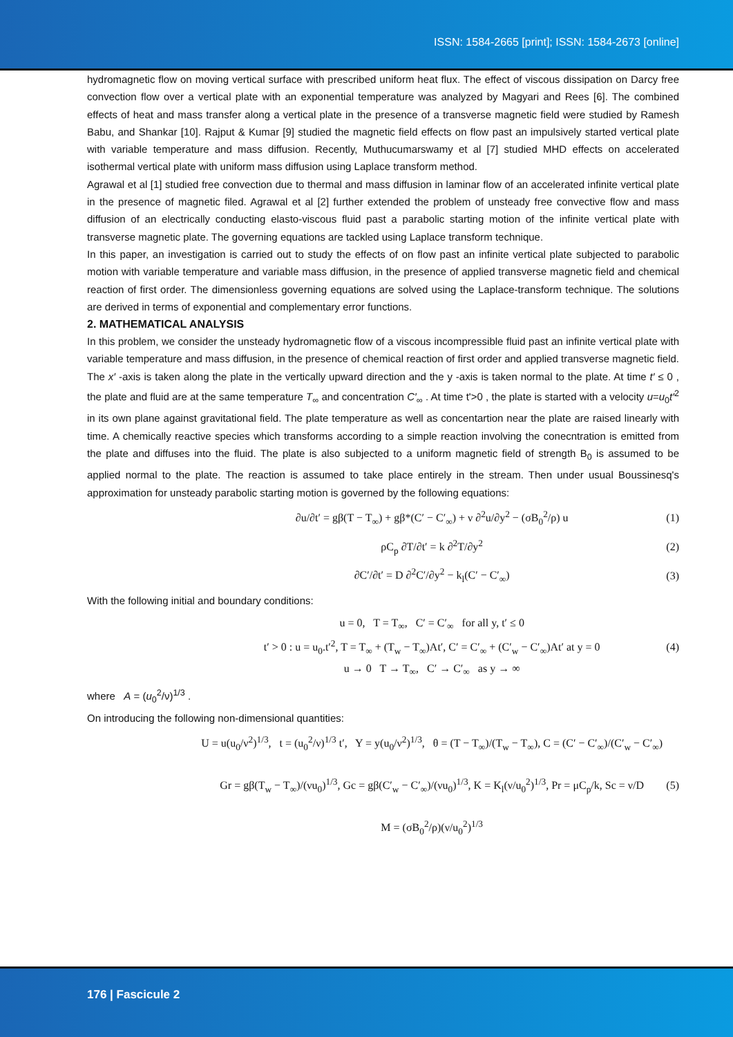ISSN: 1584-2665 [print]; ISSN: 1584-2673 [online]
hydromagnetic flow on moving vertical surface with prescribed uniform heat flux. The effect of viscous dissipation on Darcy free convection flow over a vertical plate with an exponential temperature was analyzed by Magyari and Rees [6]. The combined effects of heat and mass transfer along a vertical plate in the presence of a transverse magnetic field were studied by Ramesh Babu, and Shankar [10]. Rajput & Kumar [9] studied the magnetic field effects on flow past an impulsively started vertical plate with variable temperature and mass diffusion. Recently, Muthucumarswamy et al [7] studied MHD effects on accelerated isothermal vertical plate with uniform mass diffusion using Laplace transform method.
Agrawal et al [1] studied free convection due to thermal and mass diffusion in laminar flow of an accelerated infinite vertical plate in the presence of magnetic filed. Agrawal et al [2] further extended the problem of unsteady free convective flow and mass diffusion of an electrically conducting elasto-viscous fluid past a parabolic starting motion of the infinite vertical plate with transverse magnetic plate. The governing equations are tackled using Laplace transform technique.
In this paper, an investigation is carried out to study the effects of on flow past an infinite vertical plate subjected to parabolic motion with variable temperature and variable mass diffusion, in the presence of applied transverse magnetic field and chemical reaction of first order. The dimensionless governing equations are solved using the Laplace-transform technique. The solutions are derived in terms of exponential and complementary error functions.
2. MATHEMATICAL ANALYSIS
In this problem, we consider the unsteady hydromagnetic flow of a viscous incompressible fluid past an infinite vertical plate with variable temperature and mass diffusion, in the presence of chemical reaction of first order and applied transverse magnetic field. The x′ -axis is taken along the plate in the vertically upward direction and the y -axis is taken normal to the plate. At time t′ ≤ 0 , the plate and fluid are at the same temperature T<sub>∞</sub> and concentration C′<sub>∞</sub> . At time t'>0 , the plate is started with a velocity u=u<sub>0</sub>t′<sup>2</sup> in its own plane against gravitational field. The plate temperature as well as concentartion near the plate are raised linearly with time. A chemically reactive species which transforms according to a simple reaction involving the conecntration is emitted from the plate and diffuses into the fluid. The plate is also subjected to a uniform magnetic field of strength B<sub>0</sub> is assumed to be applied normal to the plate. The reaction is assumed to take place entirely in the stream. Then under usual Boussinesq's approximation for unsteady parabolic starting motion is governed by the following equations:
∂u/∂t′ = gβ(T − T<sub>∞</sub>) + gβ*(C′ − C′<sub>∞</sub>) + ν ∂<sup>2</sup>u/∂y<sup>2</sup> − (σB<sub>0</sub><sup>2</sup>/ρ) u (1)
ρC<sub>p</sub> ∂T/∂t′ = k ∂<sup>2</sup>T/∂y<sup>2</sup> (2)
∂C′/∂t′ = D ∂<sup>2</sup>C′/∂y<sup>2</sup> − k<sub>l</sub>(C′ − C′<sub>∞</sub>) (3)
With the following initial and boundary conditions:
u = 0, T = T<sub>∞</sub>, C′ = C′<sub>∞</sub> for all y, t′ ≤ 0
t′ > 0 : u = u<sub>0</sub>.t′<sup>2</sup>, T = T<sub>∞</sub> + (T<sub>w</sub> − T<sub>∞</sub>)At′, C′ = C′<sub>∞</sub> + (C′<sub>w</sub> − C′<sub>∞</sub>)At′ at y = 0
u → 0 T → T<sub>∞</sub>, C′ → C′<sub>∞</sub> as y → ∞ (4)
where A = (u<sub>0</sub><sup>2</sup>/ν)<sup>1/3</sup> .
On introducing the following non-dimensional quantities:
U = u(u<sub>0</sub>/ν<sup>2</sup>)<sup>1/3</sup>, t = (u<sub>0</sub><sup>2</sup>/ν)<sup>1/3</sup> t′, Y = y(u<sub>0</sub>/ν<sup>2</sup>)<sup>1/3</sup>, θ = (T − T<sub>∞</sub>)/(T<sub>w</sub> − T<sub>∞</sub>), C = (C′ − C′<sub>∞</sub>)/(C′<sub>w</sub> − C′<sub>∞</sub>)
Gr = gβ(T<sub>w</sub> − T<sub>∞</sub>)/(νu<sub>0</sub>)<sup>1/3</sup>, Gc = gβ(C′<sub>w</sub> − C′<sub>∞</sub>)/(νu<sub>0</sub>)<sup>1/3</sup>, K = K<sub>l</sub>(ν/u<sub>0</sub><sup>2</sup>)<sup>1/3</sup>, Pr = μC<sub>p</sub>/k, Sc = ν/D
M = (σB<sub>0</sub><sup>2</sup>/ρ)(ν/u<sub>0</sub><sup>2</sup>)<sup>1/3</sup> (5)
176 | Fascicule 2